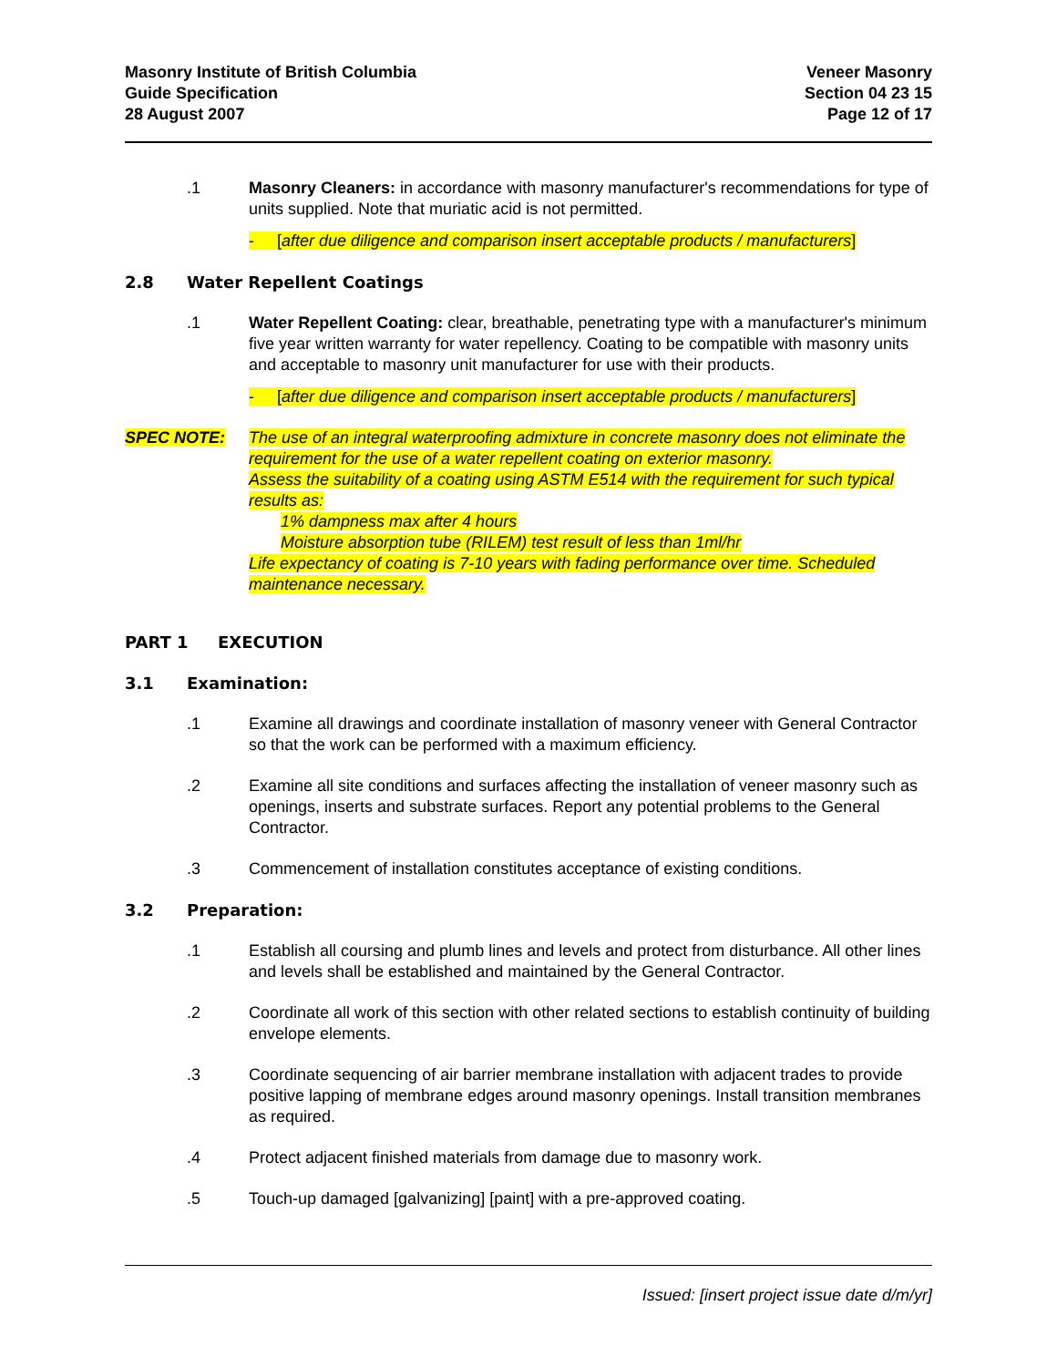Masonry Institute of British Columbia
Guide Specification
28 August 2007
Veneer Masonry
Section 04 23 15
Page 12 of 17
.1 Masonry Cleaners: in accordance with masonry manufacturer's recommendations for type of units supplied. Note that muriatic acid is not permitted.
- [after due diligence and comparison insert acceptable products / manufacturers]
2.8 Water Repellent Coatings
.1 Water Repellent Coating: clear, breathable, penetrating type with a manufacturer's minimum five year written warranty for water repellency. Coating to be compatible with masonry units and acceptable to masonry unit manufacturer for use with their products.
- [after due diligence and comparison insert acceptable products / manufacturers]
SPEC NOTE: The use of an integral waterproofing admixture in concrete masonry does not eliminate the requirement for the use of a water repellent coating on exterior masonry.
Assess the suitability of a coating using ASTM E514 with the requirement for such typical results as:
1% dampness max after 4 hours
Moisture absorption tube (RILEM) test result of less than 1ml/hr
Life expectancy of coating is 7-10 years with fading performance over time. Scheduled maintenance necessary.
PART 1 EXECUTION
3.1 Examination:
.1 Examine all drawings and coordinate installation of masonry veneer with General Contractor so that the work can be performed with a maximum efficiency.
.2 Examine all site conditions and surfaces affecting the installation of veneer masonry such as openings, inserts and substrate surfaces. Report any potential problems to the General Contractor.
.3 Commencement of installation constitutes acceptance of existing conditions.
3.2 Preparation:
.1 Establish all coursing and plumb lines and levels and protect from disturbance. All other lines and levels shall be established and maintained by the General Contractor.
.2 Coordinate all work of this section with other related sections to establish continuity of building envelope elements.
.3 Coordinate sequencing of air barrier membrane installation with adjacent trades to provide positive lapping of membrane edges around masonry openings. Install transition membranes as required.
.4 Protect adjacent finished materials from damage due to masonry work.
.5 Touch-up damaged [galvanizing] [paint] with a pre-approved coating.
Issued: [insert project issue date d/m/yr]